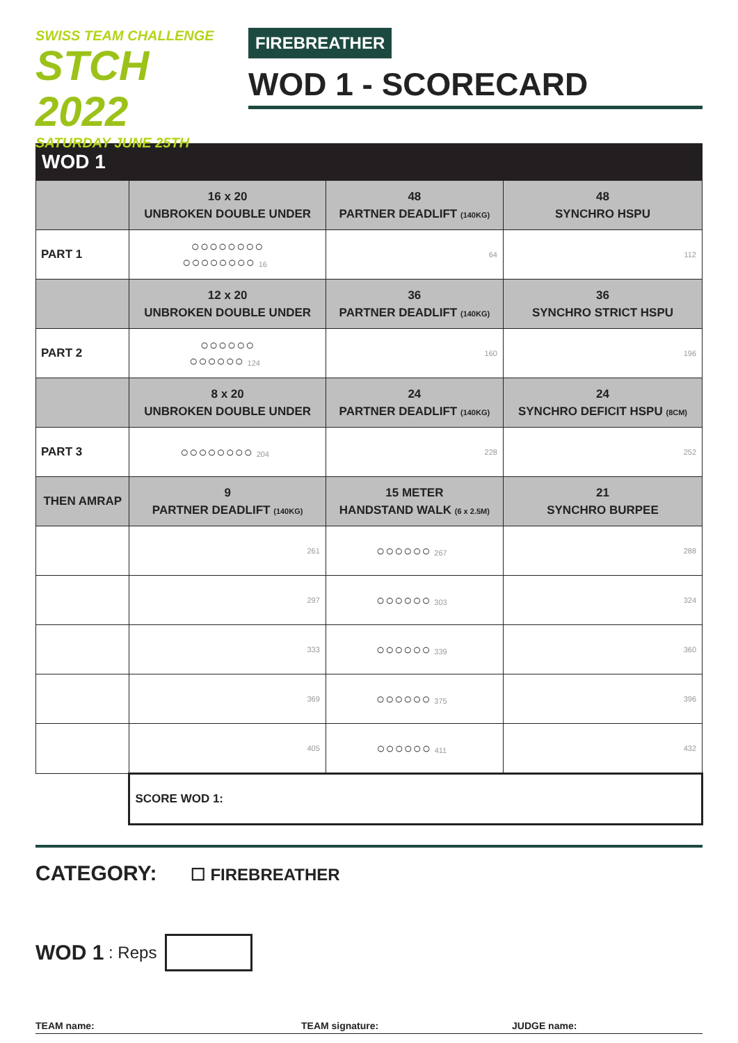SWISS TEAM CHALLENGE
STCH 2022
SATURDAY JUNE 25TH
FIREBREATHER
WOD 1 - SCORECARD
| WOD 1 | | | |
| --- | --- | --- | --- |
| | 16 x 20 UNBROKEN DOUBLE UNDER | 48 PARTNER DEADLIFT (140KG) | 48 SYNCHRO HSPU |
| PART 1 | ○○○○○○○○ ○○○○○○○○ 16 | 64 | 112 |
| | 12 x 20 UNBROKEN DOUBLE UNDER | 36 PARTNER DEADLIFT (140KG) | 36 SYNCHRO STRICT HSPU |
| PART 2 | ○○○○○○ ○○○○○○ 124 | 160 | 196 |
| | 8 x 20 UNBROKEN DOUBLE UNDER | 24 PARTNER DEADLIFT (140KG) | 24 SYNCHRO DEFICIT HSPU (8CM) |
| PART 3 | ○○○○○○○○ 204 | 228 | 252 |
| THEN AMRAP | 9 PARTNER DEADLIFT (140KG) | 15 METER HANDSTAND WALK (6 x 2.5M) | 21 SYNCHRO BURPEE |
| | 261 | ○○○○○○ 267 | 288 |
| | 297 | ○○○○○○ 303 | 324 |
| | 333 | ○○○○○○ 339 | 360 |
| | 369 | ○○○○○○ 375 | 396 |
| | 405 | ○○○○○○ 411 | 432 |
| | SCORE WOD 1: | | |
CATEGORY: ☐ FIREBREATHER
WOD 1 : Reps
TEAM name: TEAM signature: JUDGE name: